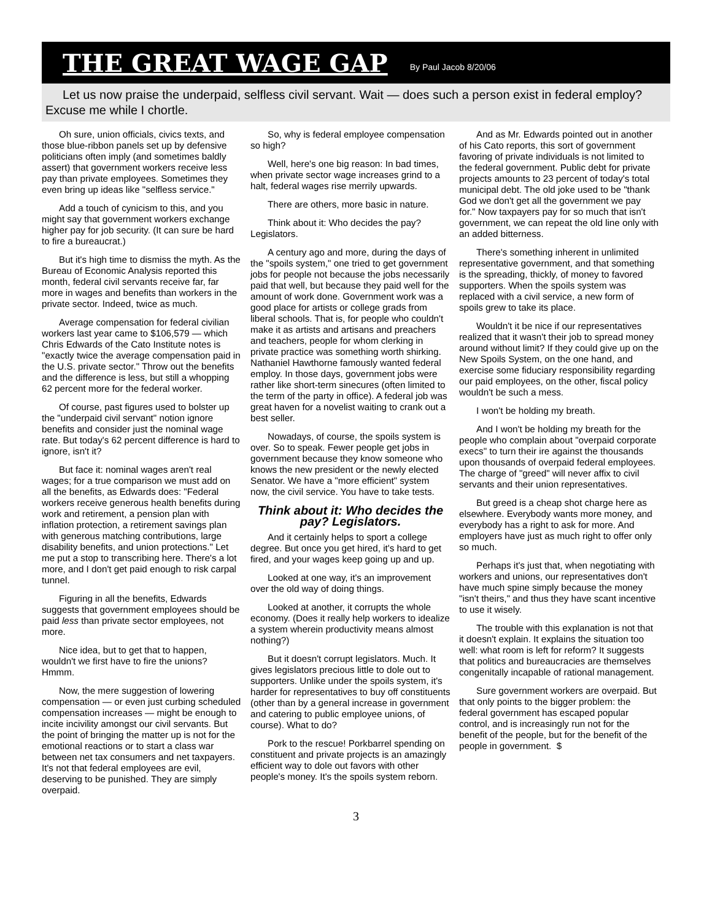THE GREAT WAGE GAP
By Paul Jacob 8/20/06
Let us now praise the underpaid, selfless civil servant. Wait — does such a person exist in federal employ? Excuse me while I chortle.
Oh sure, union officials, civics texts, and those blue-ribbon panels set up by defensive politicians often imply (and sometimes baldly assert) that government workers receive less pay than private employees. Sometimes they even bring up ideas like "selfless service."
Add a touch of cynicism to this, and you might say that government workers exchange higher pay for job security. (It can sure be hard to fire a bureaucrat.)
But it's high time to dismiss the myth. As the Bureau of Economic Analysis reported this month, federal civil servants receive far, far more in wages and benefits than workers in the private sector. Indeed, twice as much.
Average compensation for federal civilian workers last year came to $106,579 — which Chris Edwards of the Cato Institute notes is "exactly twice the average compensation paid in the U.S. private sector." Throw out the benefits and the difference is less, but still a whopping 62 percent more for the federal worker.
Of course, past figures used to bolster up the "underpaid civil servant" notion ignore benefits and consider just the nominal wage rate. But today's 62 percent difference is hard to ignore, isn't it?
But face it: nominal wages aren't real wages; for a true comparison we must add on all the benefits, as Edwards does: "Federal workers receive generous health benefits during work and retirement, a pension plan with inflation protection, a retirement savings plan with generous matching contributions, large disability benefits, and union protections." Let me put a stop to transcribing here. There's a lot more, and I don't get paid enough to risk carpal tunnel.
Figuring in all the benefits, Edwards suggests that government employees should be paid less than private sector employees, not more.
Nice idea, but to get that to happen, wouldn't we first have to fire the unions? Hmmm.
Now, the mere suggestion of lowering compensation — or even just curbing scheduled compensation increases — might be enough to incite incivility amongst our civil servants. But the point of bringing the matter up is not for the emotional reactions or to start a class war between net tax consumers and net taxpayers. It's not that federal employees are evil, deserving to be punished. They are simply overpaid.
So, why is federal employee compensation so high?
Well, here's one big reason: In bad times, when private sector wage increases grind to a halt, federal wages rise merrily upwards.
There are others, more basic in nature.
Think about it: Who decides the pay? Legislators.
A century ago and more, during the days of the "spoils system," one tried to get government jobs for people not because the jobs necessarily paid that well, but because they paid well for the amount of work done. Government work was a good place for artists or college grads from liberal schools. That is, for people who couldn't make it as artists and artisans and preachers and teachers, people for whom clerking in private practice was something worth shirking. Nathaniel Hawthorne famously wanted federal employ. In those days, government jobs were rather like short-term sinecures (often limited to the term of the party in office). A federal job was great haven for a novelist waiting to crank out a best seller.
Nowadays, of course, the spoils system is over. So to speak. Fewer people get jobs in government because they know someone who knows the new president or the newly elected Senator. We have a "more efficient" system now, the civil service. You have to take tests.
Think about it: Who decides the pay? Legislators.
And it certainly helps to sport a college degree. But once you get hired, it's hard to get fired, and your wages keep going up and up.
Looked at one way, it's an improvement over the old way of doing things.
Looked at another, it corrupts the whole economy. (Does it really help workers to idealize a system wherein productivity means almost nothing?)
But it doesn't corrupt legislators. Much. It gives legislators precious little to dole out to supporters. Unlike under the spoils system, it's harder for representatives to buy off constituents (other than by a general increase in government and catering to public employee unions, of course). What to do?
Pork to the rescue! Porkbarrel spending on constituent and private projects is an amazingly efficient way to dole out favors with other people's money. It's the spoils system reborn.
And as Mr. Edwards pointed out in another of his Cato reports, this sort of government favoring of private individuals is not limited to the federal government. Public debt for private projects amounts to 23 percent of today's total municipal debt. The old joke used to be "thank God we don't get all the government we pay for." Now taxpayers pay for so much that isn't government, we can repeat the old line only with an added bitterness.
There's something inherent in unlimited representative government, and that something is the spreading, thickly, of money to favored supporters. When the spoils system was replaced with a civil service, a new form of spoils grew to take its place.
Wouldn't it be nice if our representatives realized that it wasn't their job to spread money around without limit? If they could give up on the New Spoils System, on the one hand, and exercise some fiduciary responsibility regarding our paid employees, on the other, fiscal policy wouldn't be such a mess.
I won't be holding my breath.
And I won't be holding my breath for the people who complain about "overpaid corporate execs" to turn their ire against the thousands upon thousands of overpaid federal employees. The charge of "greed" will never affix to civil servants and their union representatives.
But greed is a cheap shot charge here as elsewhere. Everybody wants more money, and everybody has a right to ask for more. And employers have just as much right to offer only so much.
Perhaps it's just that, when negotiating with workers and unions, our representatives don't have much spine simply because the money "isn't theirs," and thus they have scant incentive to use it wisely.
The trouble with this explanation is not that it doesn't explain. It explains the situation too well: what room is left for reform? It suggests that politics and bureaucracies are themselves congenitally incapable of rational management.
Sure government workers are overpaid. But that only points to the bigger problem: the federal government has escaped popular control, and is increasingly run not for the benefit of the people, but for the benefit of the people in government. $
3